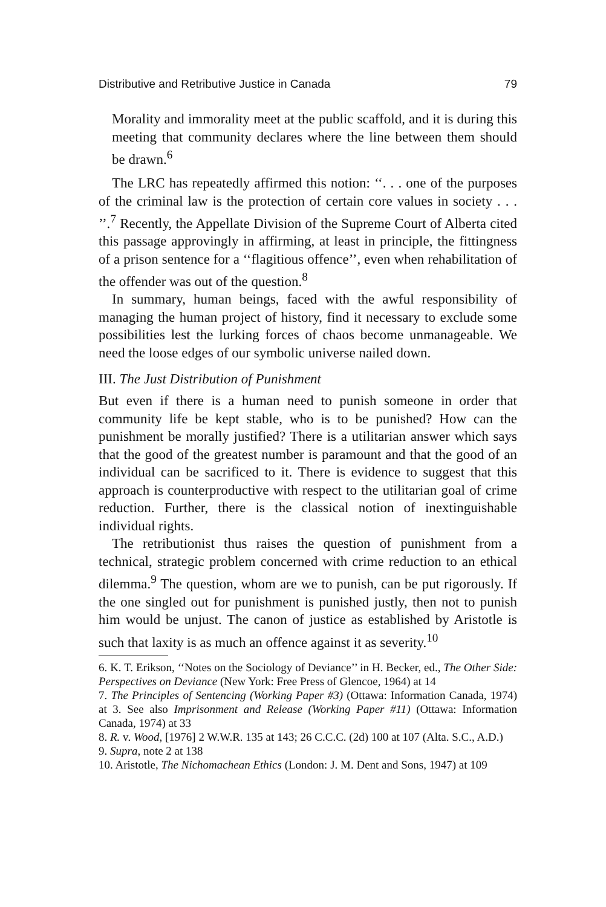Distributive and Retributive Justice in Canada 79
Morality and immorality meet at the public scaffold, and it is during this meeting that community declares where the line between them should be drawn.<sup>6</sup>
The LRC has repeatedly affirmed this notion: ‘‘. . . one of the purposes of the criminal law is the protection of certain core values in society . . . ’’.<sup>7</sup> Recently, the Appellate Division of the Supreme Court of Alberta cited this passage approvingly in affirming, at least in principle, the fittingness of a prison sentence for a ‘‘flagitious offence’’, even when rehabilitation of the offender was out of the question.<sup>8</sup>
In summary, human beings, faced with the awful responsibility of managing the human project of history, find it necessary to exclude some possibilities lest the lurking forces of chaos become unmanageable. We need the loose edges of our symbolic universe nailed down.
III. The Just Distribution of Punishment
But even if there is a human need to punish someone in order that community life be kept stable, who is to be punished? How can the punishment be morally justified? There is a utilitarian answer which says that the good of the greatest number is paramount and that the good of an individual can be sacrificed to it. There is evidence to suggest that this approach is counterproductive with respect to the utilitarian goal of crime reduction. Further, there is the classical notion of inextinguishable individual rights.
The retributionist thus raises the question of punishment from a technical, strategic problem concerned with crime reduction to an ethical dilemma.<sup>9</sup> The question, whom are we to punish, can be put rigorously. If the one singled out for punishment is punished justly, then not to punish him would be unjust. The canon of justice as established by Aristotle is such that laxity is as much an offence against it as severity.<sup>10</sup>
6. K. T. Erikson, ‘‘Notes on the Sociology of Deviance’’ in H. Becker, ed., The Other Side: Perspectives on Deviance (New York: Free Press of Glencoe, 1964) at 14
7. The Principles of Sentencing (Working Paper #3) (Ottawa: Information Canada, 1974) at 3. See also Imprisonment and Release (Working Paper #11) (Ottawa: Information Canada, 1974) at 33
8. R. v. Wood, [1976] 2 W.W.R. 135 at 143; 26 C.C.C. (2d) 100 at 107 (Alta. S.C., A.D.)
9. Supra, note 2 at 138
10. Aristotle, The Nichomachean Ethics (London: J. M. Dent and Sons, 1947) at 109